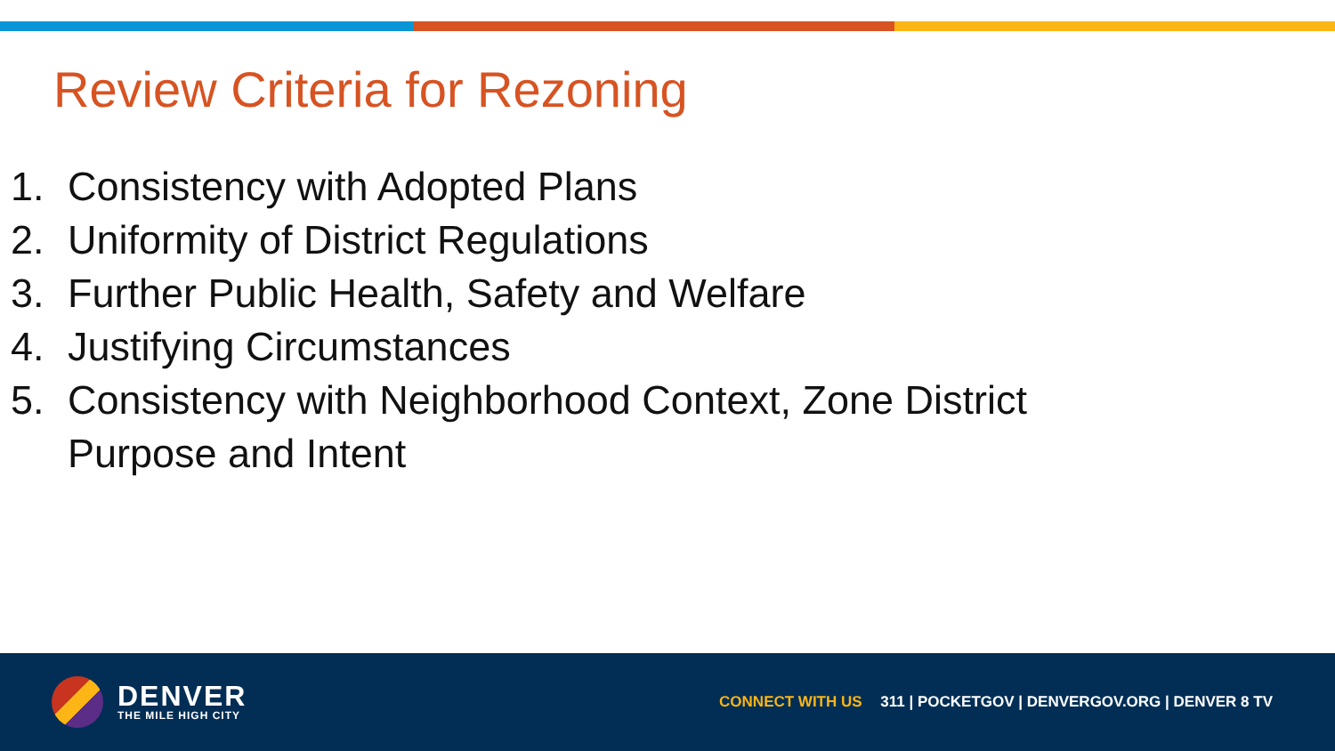Review Criteria for Rezoning
1. Consistency with Adopted Plans
2. Uniformity of District Regulations
3. Further Public Health, Safety and Welfare
4. Justifying Circumstances
5. Consistency with Neighborhood Context, Zone District
Purpose and Intent
DENVER
THE MILE HIGH CITY
CONNECT WITH US 311 | POCKETGOV | DENVERGOV.ORG | DENVER 8 TV